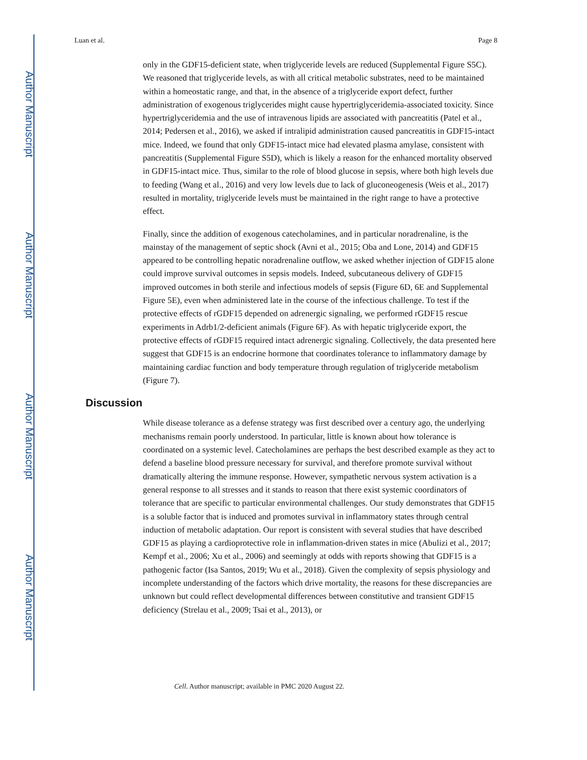Author Manuscript
Author Manuscript
Author Manuscript
Author Manuscript
Luan et al. Page 8
only in the GDF15-deficient state, when triglyceride levels are reduced (Supplemental Figure S5C). We reasoned that triglyceride levels, as with all critical metabolic substrates, need to be maintained within a homeostatic range, and that, in the absence of a triglyceride export defect, further administration of exogenous triglycerides might cause hypertriglyceridemia-associated toxicity. Since hypertriglyceridemia and the use of intravenous lipids are associated with pancreatitis (Patel et al., 2014; Pedersen et al., 2016), we asked if intralipid administration caused pancreatitis in GDF15-intact mice. Indeed, we found that only GDF15-intact mice had elevated plasma amylase, consistent with pancreatitis (Supplemental Figure S5D), which is likely a reason for the enhanced mortality observed in GDF15-intact mice. Thus, similar to the role of blood glucose in sepsis, where both high levels due to feeding (Wang et al., 2016) and very low levels due to lack of gluconeogenesis (Weis et al., 2017) resulted in mortality, triglyceride levels must be maintained in the right range to have a protective effect.
Finally, since the addition of exogenous catecholamines, and in particular noradrenaline, is the mainstay of the management of septic shock (Avni et al., 2015; Oba and Lone, 2014) and GDF15 appeared to be controlling hepatic noradrenaline outflow, we asked whether injection of GDF15 alone could improve survival outcomes in sepsis models. Indeed, subcutaneous delivery of GDF15 improved outcomes in both sterile and infectious models of sepsis (Figure 6D, 6E and Supplemental Figure 5E), even when administered late in the course of the infectious challenge. To test if the protective effects of rGDF15 depended on adrenergic signaling, we performed rGDF15 rescue experiments in Adrb1/2-deficient animals (Figure 6F). As with hepatic triglyceride export, the protective effects of rGDF15 required intact adrenergic signaling. Collectively, the data presented here suggest that GDF15 is an endocrine hormone that coordinates tolerance to inflammatory damage by maintaining cardiac function and body temperature through regulation of triglyceride metabolism (Figure 7).
Discussion
While disease tolerance as a defense strategy was first described over a century ago, the underlying mechanisms remain poorly understood. In particular, little is known about how tolerance is coordinated on a systemic level. Catecholamines are perhaps the best described example as they act to defend a baseline blood pressure necessary for survival, and therefore promote survival without dramatically altering the immune response. However, sympathetic nervous system activation is a general response to all stresses and it stands to reason that there exist systemic coordinators of tolerance that are specific to particular environmental challenges. Our study demonstrates that GDF15 is a soluble factor that is induced and promotes survival in inflammatory states through central induction of metabolic adaptation. Our report is consistent with several studies that have described GDF15 as playing a cardioprotective role in inflammation-driven states in mice (Abulizi et al., 2017; Kempf et al., 2006; Xu et al., 2006) and seemingly at odds with reports showing that GDF15 is a pathogenic factor (Isa Santos, 2019; Wu et al., 2018). Given the complexity of sepsis physiology and incomplete understanding of the factors which drive mortality, the reasons for these discrepancies are unknown but could reflect developmental differences between constitutive and transient GDF15 deficiency (Strelau et al., 2009; Tsai et al., 2013), or
Cell. Author manuscript; available in PMC 2020 August 22.